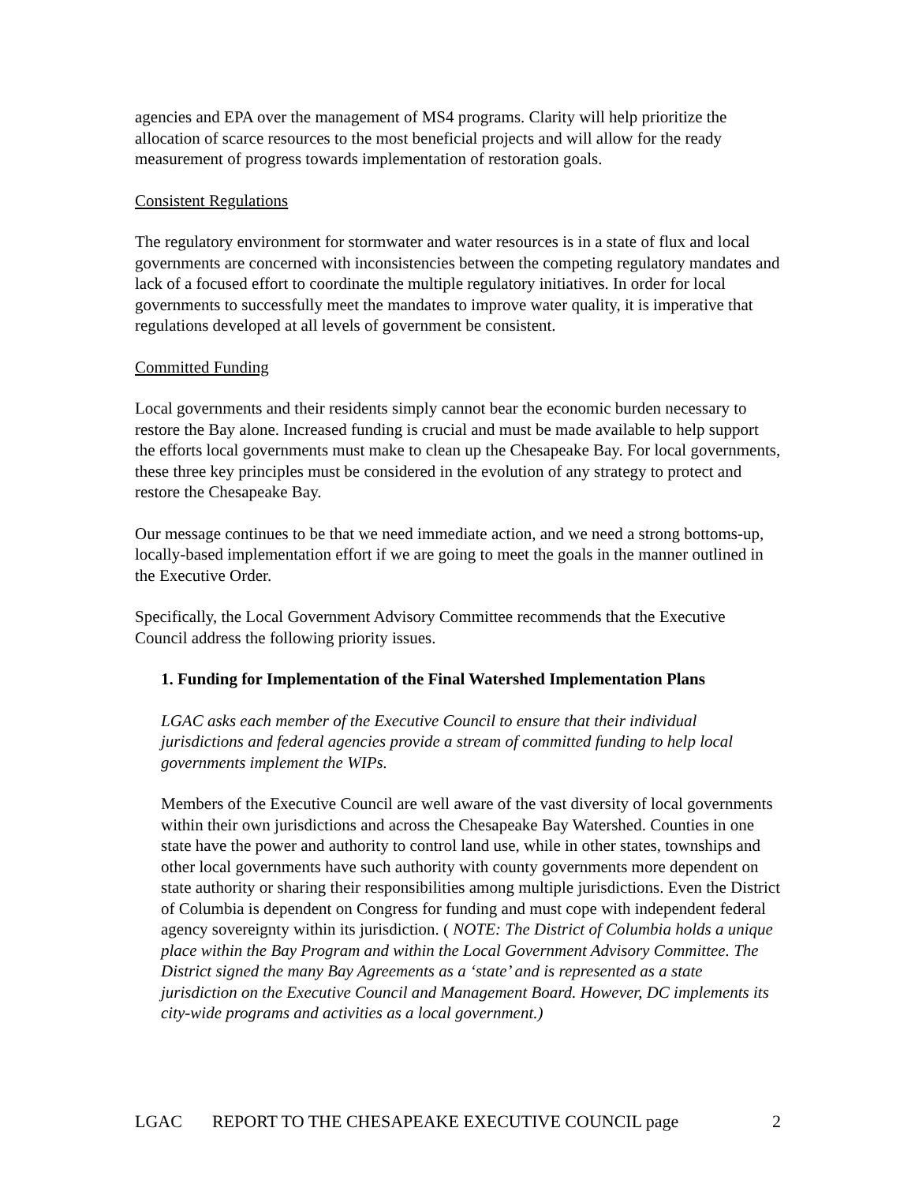agencies and EPA over the management of MS4 programs. Clarity will help prioritize the allocation of scarce resources to the most beneficial projects and will allow for the ready measurement of progress towards implementation of restoration goals.
Consistent Regulations
The regulatory environment for stormwater and water resources is in a state of flux and local governments are concerned with inconsistencies between the competing regulatory mandates and lack of a focused effort to coordinate the multiple regulatory initiatives. In order for local governments to successfully meet the mandates to improve water quality, it is imperative that regulations developed at all levels of government be consistent.
Committed Funding
Local governments and their residents simply cannot bear the economic burden necessary to restore the Bay alone. Increased funding is crucial and must be made available to help support the efforts local governments must make to clean up the Chesapeake Bay. For local governments, these three key principles must be considered in the evolution of any strategy to protect and restore the Chesapeake Bay.
Our message continues to be that we need immediate action, and we need a strong bottoms-up, locally-based implementation effort if we are going to meet the goals in the manner outlined in the Executive Order.
Specifically, the Local Government Advisory Committee recommends that the Executive Council address the following priority issues.
1. Funding for Implementation of the Final Watershed Implementation Plans
LGAC asks each member of the Executive Council to ensure that their individual jurisdictions and federal agencies provide a stream of committed funding to help local governments implement the WIPs.
Members of the Executive Council are well aware of the vast diversity of local governments within their own jurisdictions and across the Chesapeake Bay Watershed. Counties in one state have the power and authority to control land use, while in other states, townships and other local governments have such authority with county governments more dependent on state authority or sharing their responsibilities among multiple jurisdictions. Even the District of Columbia is dependent on Congress for funding and must cope with independent federal agency sovereignty within its jurisdiction. ( NOTE: The District of Columbia holds a unique place within the Bay Program and within the Local Government Advisory Committee. The District signed the many Bay Agreements as a ‘state’ and is represented as a state jurisdiction on the Executive Council and Management Board. However, DC implements its city-wide programs and activities as a local government.)
LGAC REPORT TO THE CHESAPEAKE EXECUTIVE COUNCIL page 2